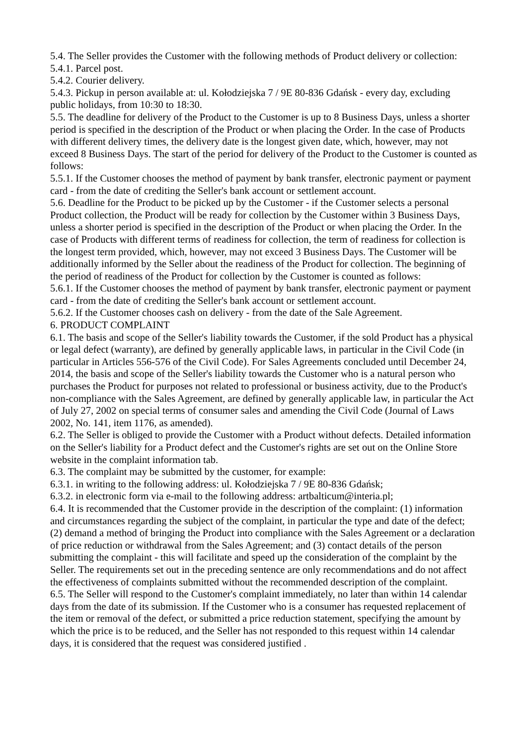5.4. The Seller provides the Customer with the following methods of Product delivery or collection:
5.4.1. Parcel post.
5.4.2. Courier delivery.
5.4.3. Pickup in person available at: ul. Kołodziejska 7 / 9E 80-836 Gdańsk - every day, excluding public holidays, from 10:30 to 18:30.
5.5. The deadline for delivery of the Product to the Customer is up to 8 Business Days, unless a shorter period is specified in the description of the Product or when placing the Order. In the case of Products with different delivery times, the delivery date is the longest given date, which, however, may not exceed 8 Business Days. The start of the period for delivery of the Product to the Customer is counted as follows:
5.5.1. If the Customer chooses the method of payment by bank transfer, electronic payment or payment card - from the date of crediting the Seller's bank account or settlement account.
5.6. Deadline for the Product to be picked up by the Customer - if the Customer selects a personal Product collection, the Product will be ready for collection by the Customer within 3 Business Days, unless a shorter period is specified in the description of the Product or when placing the Order. In the case of Products with different terms of readiness for collection, the term of readiness for collection is the longest term provided, which, however, may not exceed 3 Business Days. The Customer will be additionally informed by the Seller about the readiness of the Product for collection. The beginning of the period of readiness of the Product for collection by the Customer is counted as follows:
5.6.1. If the Customer chooses the method of payment by bank transfer, electronic payment or payment card - from the date of crediting the Seller's bank account or settlement account.
5.6.2. If the Customer chooses cash on delivery - from the date of the Sale Agreement.
6. PRODUCT COMPLAINT
6.1. The basis and scope of the Seller's liability towards the Customer, if the sold Product has a physical or legal defect (warranty), are defined by generally applicable laws, in particular in the Civil Code (in particular in Articles 556-576 of the Civil Code). For Sales Agreements concluded until December 24, 2014, the basis and scope of the Seller's liability towards the Customer who is a natural person who purchases the Product for purposes not related to professional or business activity, due to the Product's non-compliance with the Sales Agreement, are defined by generally applicable law, in particular the Act of July 27, 2002 on special terms of consumer sales and amending the Civil Code (Journal of Laws 2002, No. 141, item 1176, as amended).
6.2. The Seller is obliged to provide the Customer with a Product without defects. Detailed information on the Seller's liability for a Product defect and the Customer's rights are set out on the Online Store website in the complaint information tab.
6.3. The complaint may be submitted by the customer, for example:
6.3.1. in writing to the following address: ul. Kołodziejska 7 / 9E 80-836 Gdańsk;
6.3.2. in electronic form via e-mail to the following address: artbalticum@interia.pl;
6.4. It is recommended that the Customer provide in the description of the complaint: (1) information and circumstances regarding the subject of the complaint, in particular the type and date of the defect; (2) demand a method of bringing the Product into compliance with the Sales Agreement or a declaration of price reduction or withdrawal from the Sales Agreement; and (3) contact details of the person submitting the complaint - this will facilitate and speed up the consideration of the complaint by the Seller. The requirements set out in the preceding sentence are only recommendations and do not affect the effectiveness of complaints submitted without the recommended description of the complaint.
6.5. The Seller will respond to the Customer's complaint immediately, no later than within 14 calendar days from the date of its submission. If the Customer who is a consumer has requested replacement of the item or removal of the defect, or submitted a price reduction statement, specifying the amount by which the price is to be reduced, and the Seller has not responded to this request within 14 calendar days, it is considered that the request was considered justified .